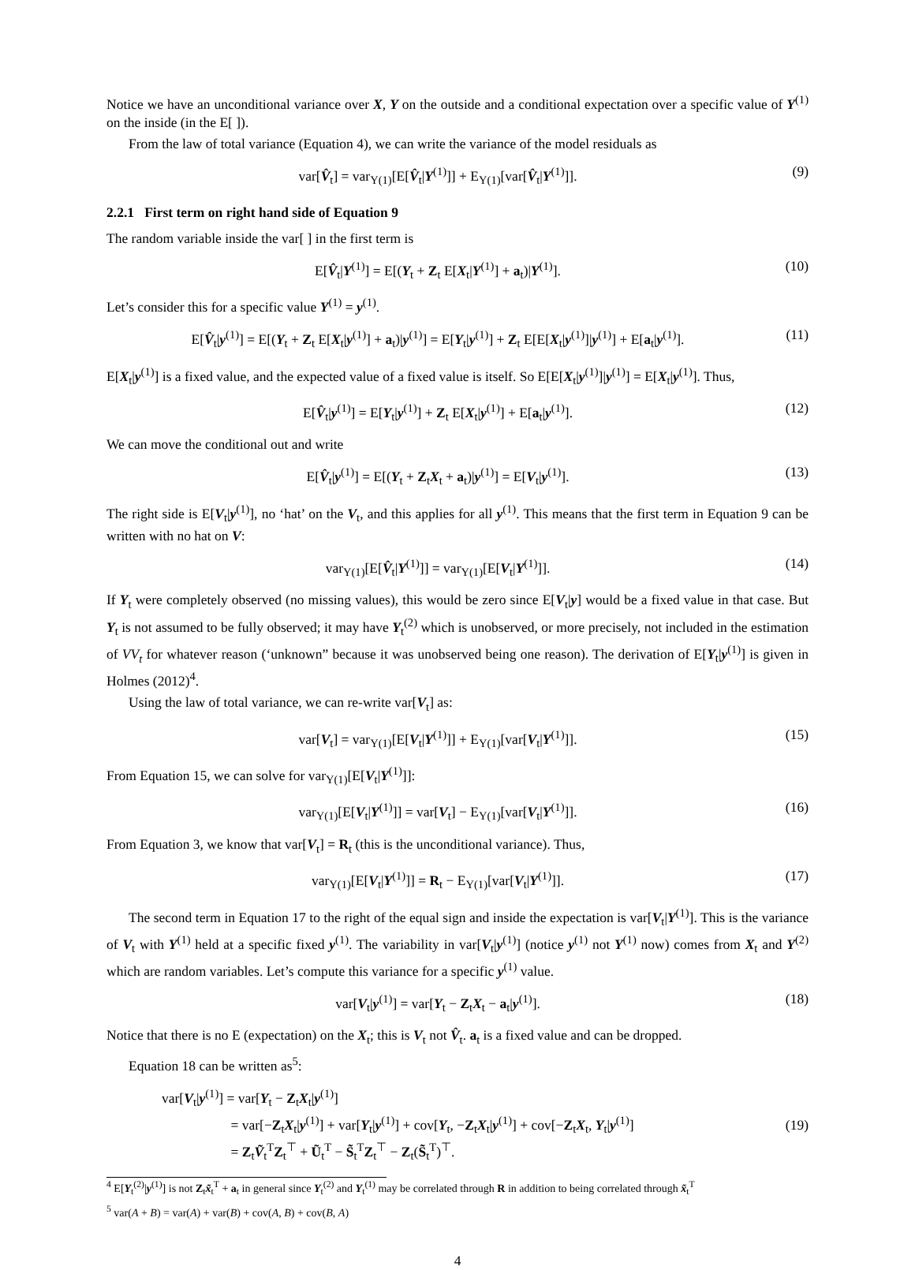Notice we have an unconditional variance over X, Y on the outside and a conditional expectation over a specific value of Y<sup>(1)</sup> on the inside (in the E[ ]).
From the law of total variance (Equation 4), we can write the variance of the model residuals as
var[V̂<sub>t</sub>] = var<sub>Y(1)</sub>[E[V̂<sub>t</sub>|Y<sup>(1)</sup>]] + E<sub>Y(1)</sub>[var[V̂<sub>t</sub>|Y<sup>(1)</sup>]]. (9)
2.2.1 First term on right hand side of Equation 9
The random variable inside the var[ ] in the first term is
E[V̂<sub>t</sub>|Y<sup>(1)</sup>] = E[(Y<sub>t</sub> + Z<sub>t</sub> E[X<sub>t</sub>|Y<sup>(1)</sup>] + a<sub>t</sub>)|Y<sup>(1)</sup>]. (10)
Let’s consider this for a specific value Y<sup>(1)</sup> = y<sup>(1)</sup>.
E[V̂<sub>t</sub>|y<sup>(1)</sup>] = E[(Y<sub>t</sub> + Z<sub>t</sub> E[X<sub>t</sub>|y<sup>(1)</sup>] + a<sub>t</sub>)|y<sup>(1)</sup>] = E[Y<sub>t</sub>|y<sup>(1)</sup>] + Z<sub>t</sub> E[E[X<sub>t</sub>|y<sup>(1)</sup>]|y<sup>(1)</sup>] + E[a<sub>t</sub>|y<sup>(1)</sup>]. (11)
E[X<sub>t</sub>|y<sup>(1)</sup>] is a fixed value, and the expected value of a fixed value is itself. So E[E[X<sub>t</sub>|y<sup>(1)</sup>]|y<sup>(1)</sup>] = E[X<sub>t</sub>|y<sup>(1)</sup>]. Thus,
E[V̂<sub>t</sub>|y<sup>(1)</sup>] = E[Y<sub>t</sub>|y<sup>(1)</sup>] + Z<sub>t</sub> E[X<sub>t</sub>|y<sup>(1)</sup>] + E[a<sub>t</sub>|y<sup>(1)</sup>]. (12)
We can move the conditional out and write
E[V̂<sub>t</sub>|y<sup>(1)</sup>] = E[(Y<sub>t</sub> + Z<sub>t</sub>X<sub>t</sub> + a<sub>t</sub>)|y<sup>(1)</sup>] = E[V<sub>t</sub>|y<sup>(1)</sup>]. (13)
The right side is E[V<sub>t</sub>|y<sup>(1)</sup>], no ‘hat’ on the V<sub>t</sub>, and this applies for all y<sup>(1)</sup>. This means that the first term in Equation 9 can be written with no hat on V:
var<sub>Y(1)</sub>[E[V̂<sub>t</sub>|Y<sup>(1)</sup>]] = var<sub>Y(1)</sub>[E[V<sub>t</sub>|Y<sup>(1)</sup>]]. (14)
If Y<sub>t</sub> were completely observed (no missing values), this would be zero since E[V<sub>t</sub>|y] would be a fixed value in that case. But Y<sub>t</sub> is not assumed to be fully observed; it may have Y<sub>t</sub><sup>(2)</sup> which is unobserved, or more precisely, not included in the estimation of VV<sub>t</sub> for whatever reason (‘unknown” because it was unobserved being one reason). The derivation of E[Y<sub>t</sub>|y<sup>(1)</sup>] is given in Holmes (2012)<sup>4</sup>.
Using the law of total variance, we can re-write var[V<sub>t</sub>] as:
var[V<sub>t</sub>] = var<sub>Y(1)</sub>[E[V<sub>t</sub>|Y<sup>(1)</sup>]] + E<sub>Y(1)</sub>[var[V<sub>t</sub>|Y<sup>(1)</sup>]]. (15)
From Equation 15, we can solve for var<sub>Y(1)</sub>[E[V<sub>t</sub>|Y<sup>(1)</sup>]]:
var<sub>Y(1)</sub>[E[V<sub>t</sub>|Y<sup>(1)</sup>]] = var[V<sub>t</sub>] − E<sub>Y(1)</sub>[var[V<sub>t</sub>|Y<sup>(1)</sup>]]. (16)
From Equation 3, we know that var[V<sub>t</sub>] = R<sub>t</sub> (this is the unconditional variance). Thus,
var<sub>Y(1)</sub>[E[V<sub>t</sub>|Y<sup>(1)</sup>]] = R<sub>t</sub> − E<sub>Y(1)</sub>[var[V<sub>t</sub>|Y<sup>(1)</sup>]]. (17)
The second term in Equation 17 to the right of the equal sign and inside the expectation is var[V<sub>t</sub>|Y<sup>(1)</sup>]. This is the variance of V<sub>t</sub> with Y<sup>(1)</sup> held at a specific fixed y<sup>(1)</sup>. The variability in var[V<sub>t</sub>|y<sup>(1)</sup>] (notice y<sup>(1)</sup> not Y<sup>(1)</sup> now) comes from X<sub>t</sub> and Y<sup>(2)</sup> which are random variables. Let’s compute this variance for a specific y<sup>(1)</sup> value.
var[V<sub>t</sub>|y<sup>(1)</sup>] = var[Y<sub>t</sub> − Z<sub>t</sub>X<sub>t</sub> − a<sub>t</sub>|y<sup>(1)</sup>]. (18)
Notice that there is no E (expectation) on the X<sub>t</sub>; this is V<sub>t</sub> not V̂<sub>t</sub>. a<sub>t</sub> is a fixed value and can be dropped.
Equation 18 can be written as<sup>5</sup>:
var[V<sub>t</sub>|y<sup>(1)</sup>] = var[Y<sub>t</sub> − Z<sub>t</sub>X<sub>t</sub>|y<sup>(1)</sup>]
= var[−Z<sub>t</sub>X<sub>t</sub>|y<sup>(1)</sup>] + var[Y<sub>t</sub>|y<sup>(1)</sup>] + cov[Y<sub>t</sub>, −Z<sub>t</sub>X<sub>t</sub>|y<sup>(1)</sup>] + cov[−Z<sub>t</sub>X<sub>t</sub>, Y<sub>t</sub>|y<sup>(1)</sup>]
= Z<sub>t</sub>Ṽ<sub>t</sub><sup>T</sup>Z<sub>t</sub><sup>⊤</sup> + Ũ<sub>t</sub><sup>T</sup> − S̃<sub>t</sub><sup>T</sup>Z<sub>t</sub><sup>⊤</sup> − Z<sub>t</sub>(S̃<sub>t</sub><sup>T</sup>)<sup>⊤</sup>. (19)
<sup>4</sup> E[Y<sub>t</sub><sup>(2)</sup>|y<sup>(1)</sup>] is not Z<sub>t</sub>x̃<sub>t</sub><sup>T</sup> + a<sub>t</sub> in general since Y<sub>t</sub><sup>(2)</sup> and Y<sub>t</sub><sup>(1)</sup> may be correlated through R in addition to being correlated through x̃<sub>t</sub><sup>T</sup>
<sup>5</sup> var(A + B) = var(A) + var(B) + cov(A, B) + cov(B, A)
4